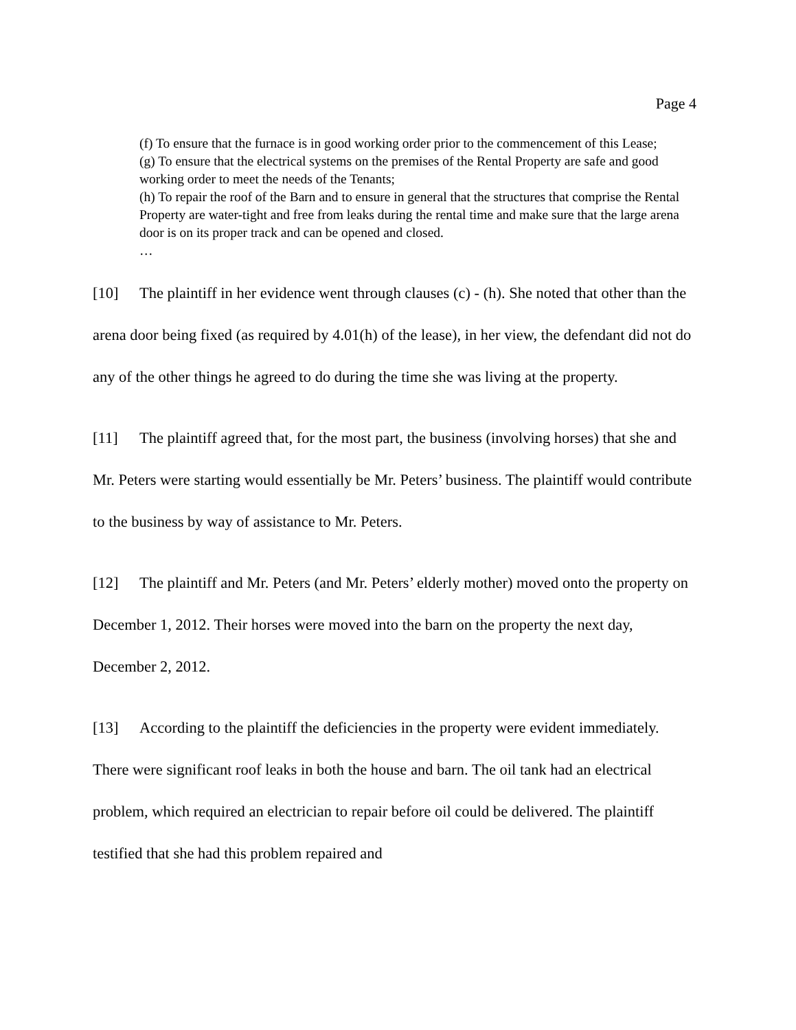Page 4
(f) To ensure that the furnace is in good working order prior to the commencement of this Lease;
(g) To ensure that the electrical systems on the premises of the Rental Property are safe and good working order to meet the needs of the Tenants;
(h) To repair the roof of the Barn and to ensure in general that the structures that comprise the Rental Property are water-tight and free from leaks during the rental time and make sure that the large arena door is on its proper track and can be opened and closed.
…
[10] The plaintiff in her evidence went through clauses (c) - (h). She noted that other than the arena door being fixed (as required by 4.01(h) of the lease), in her view, the defendant did not do any of the other things he agreed to do during the time she was living at the property.
[11] The plaintiff agreed that, for the most part, the business (involving horses) that she and Mr. Peters were starting would essentially be Mr. Peters’ business. The plaintiff would contribute to the business by way of assistance to Mr. Peters.
[12] The plaintiff and Mr. Peters (and Mr. Peters’ elderly mother) moved onto the property on December 1, 2012. Their horses were moved into the barn on the property the next day, December 2, 2012.
[13] According to the plaintiff the deficiencies in the property were evident immediately. There were significant roof leaks in both the house and barn. The oil tank had an electrical problem, which required an electrician to repair before oil could be delivered. The plaintiff testified that she had this problem repaired and